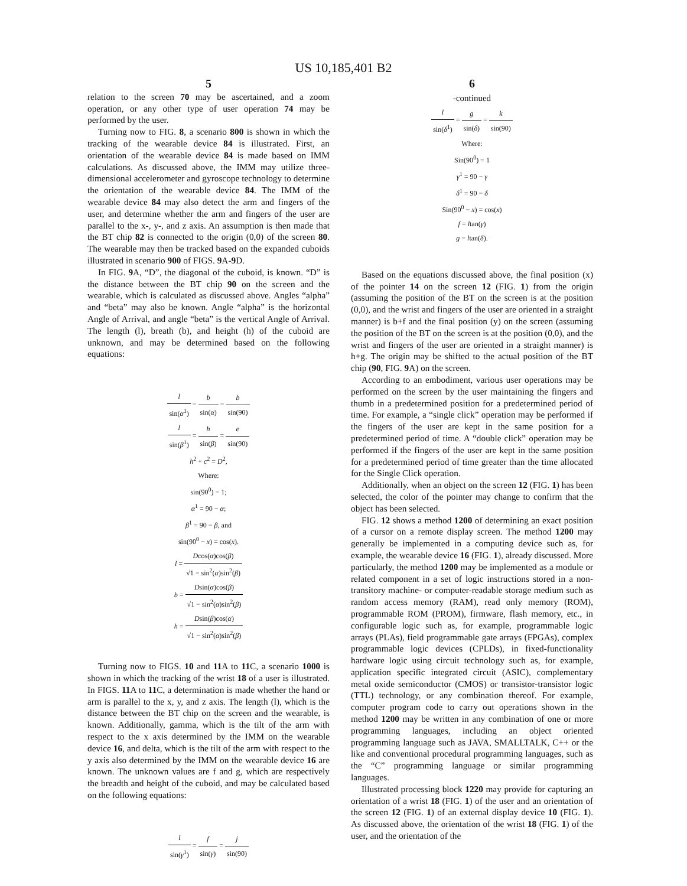US 10,185,401 B2
5
relation to the screen 70 may be ascertained, and a zoom operation, or any other type of user operation 74 may be performed by the user.
Turning now to FIG. 8, a scenario 800 is shown in which the tracking of the wearable device 84 is illustrated. First, an orientation of the wearable device 84 is made based on IMM calculations. As discussed above, the IMM may utilize three-dimensional accelerometer and gyroscope technology to determine the orientation of the wearable device 84. The IMM of the wearable device 84 may also detect the arm and fingers of the user, and determine whether the arm and fingers of the user are parallel to the x-, y-, and z axis. An assumption is then made that the BT chip 82 is connected to the origin (0,0) of the screen 80. The wearable may then be tracked based on the expanded cuboids illustrated in scenario 900 of FIGS. 9 A-9 D.
In FIG. 9 A, “D”, the diagonal of the cuboid, is known. “D” is the distance between the BT chip 90 on the screen and the wearable, which is calculated as discussed above. Angles “alpha” and “beta” may also be known. Angle “alpha” is the horizontal Angle of Arrival, and angle “beta” is the vertical Angle of Arrival. The length (l), breath (b), and height (h) of the cuboid are unknown, and may be determined based on the following equations:
l sin(α<sup>1</sup>) = b sin(α) = b sin(90)
l sin(β<sup>1</sup>) = h sin(β) = e sin(90)
h<sup>2</sup> + c<sup>2</sup> = D<sup>2</sup>,
Where:
sin(90<sup>0</sup>) = 1;
α<sup>1</sup> = 90 − α;
β<sup>1</sup> = 90 − β, and
sin(90<sup>0</sup> − x) = cos(x).
l = Dcos(α)cos(β) √1 − sin<sup>2</sup>(α)sin<sup>2</sup>(β)
b = Dsin(α)cos(β) √1 − sin<sup>2</sup>(α)sin<sup>2</sup>(β)
h = Dsin(β)cos(α) √1 − sin<sup>2</sup>(α)sin<sup>2</sup>(β)
Turning now to FIGS. 10 and 11 A to 11 C, a scenario 1000 is shown in which the tracking of the wrist 18 of a user is illustrated. In FIGS. 11 A to 11 C, a determination is made whether the hand or arm is parallel to the x, y, and z axis. The length (l), which is the distance between the BT chip on the screen and the wearable, is known. Additionally, gamma, which is the tilt of the arm with respect to the x axis determined by the IMM on the wearable device 16, and delta, which is the tilt of the arm with respect to the y axis also determined by the IMM on the wearable device 16 are known. The unknown values are f and g, which are respectively the breadth and height of the cuboid, and may be calculated based on the following equations:
l sin(γ<sup>1</sup>) = f sin(γ) = j sin(90)
6
-continued
l sin(δ<sup>1</sup>) = g sin(δ) = k sin(90)
Where:
Sin(90<sup>0</sup>) = 1
γ<sup>1</sup> = 90 − γ
δ<sup>1</sup> = 90 − δ
Sin(90<sup>0</sup> − x) = cos(x)
f = ltan(γ)
g = ltan(δ).
Based on the equations discussed above, the final position (x) of the pointer 14 on the screen 12 (FIG. 1) from the origin (assuming the position of the BT on the screen is at the position (0,0), and the wrist and fingers of the user are oriented in a straight manner) is b+f and the final position (y) on the screen (assuming the position of the BT on the screen is at the position (0,0), and the wrist and fingers of the user are oriented in a straight manner) is h+g. The origin may be shifted to the actual position of the BT chip (90, FIG. 9 A) on the screen.
According to an embodiment, various user operations may be performed on the screen by the user maintaining the fingers and thumb in a predetermined position for a predetermined period of time. For example, a “single click” operation may be performed if the fingers of the user are kept in the same position for a predetermined period of time. A “double click” operation may be performed if the fingers of the user are kept in the same position for a predetermined period of time greater than the time allocated for the Single Click operation.
Additionally, when an object on the screen 12 (FIG. 1) has been selected, the color of the pointer may change to confirm that the object has been selected.
FIG. 12 shows a method 1200 of determining an exact position of a cursor on a remote display screen. The method 1200 may generally be implemented in a computing device such as, for example, the wearable device 16 (FIG. 1), already discussed. More particularly, the method 1200 may be implemented as a module or related component in a set of logic instructions stored in a non-transitory machine- or computer-readable storage medium such as random access memory (RAM), read only memory (ROM), programmable ROM (PROM), firmware, flash memory, etc., in configurable logic such as, for example, programmable logic arrays (PLAs), field programmable gate arrays (FPGAs), complex programmable logic devices (CPLDs), in fixed-functionality hardware logic using circuit technology such as, for example, application specific integrated circuit (ASIC), complementary metal oxide semiconductor (CMOS) or transistor-transistor logic (TTL) technology, or any combination thereof. For example, computer program code to carry out operations shown in the method 1200 may be written in any combination of one or more programming languages, including an object oriented programming language such as JAVA, SMALLTALK, C++ or the like and conventional procedural programming languages, such as the “C” programming language or similar programming languages.
Illustrated processing block 1220 may provide for capturing an orientation of a wrist 18 (FIG. 1) of the user and an orientation of the screen 12 (FIG. 1) of an external display device 10 (FIG. 1). As discussed above, the orientation of the wrist 18 (FIG. 1) of the user, and the orientation of the